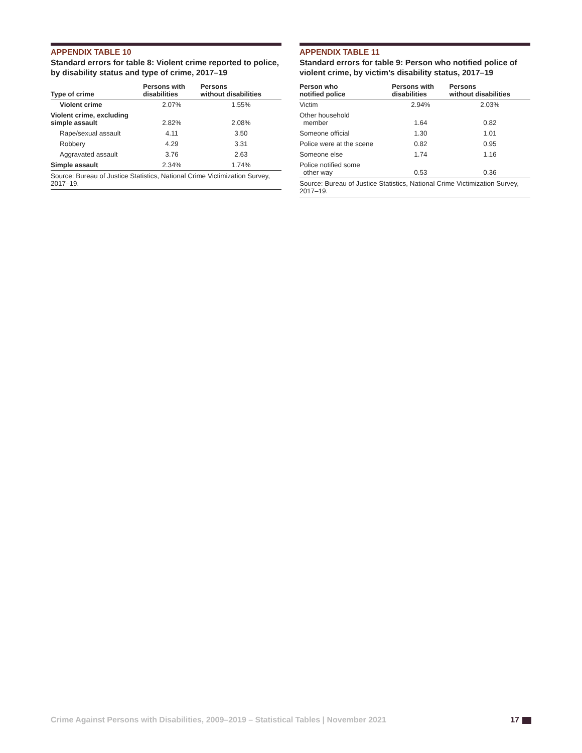APPENDIX TABLE 10
Standard errors for table 8: Violent crime reported to police, by disability status and type of crime, 2017–19
| Type of crime | Persons with disabilities | Persons without disabilities |
| --- | --- | --- |
| Violent crime | 2.07% | 1.55% |
| Violent crime, excluding simple assault | 2.82% | 2.08% |
| Rape/sexual assault | 4.11 | 3.50 |
| Robbery | 4.29 | 3.31 |
| Aggravated assault | 3.76 | 2.63 |
| Simple assault | 2.34% | 1.74% |
| Source: Bureau of Justice Statistics, National Crime Victimization Survey, 2017–19. | | |
APPENDIX TABLE 11
Standard errors for table 9: Person who notified police of violent crime, by victim’s disability status, 2017–19
| Person who notified police | Persons with disabilities | Persons without disabilities |
| --- | --- | --- |
| Victim | 2.94% | 2.03% |
| Other household member | 1.64 | 0.82 |
| Someone official | 1.30 | 1.01 |
| Police were at the scene | 0.82 | 0.95 |
| Someone else | 1.74 | 1.16 |
| Police notified some other way | 0.53 | 0.36 |
| Source: Bureau of Justice Statistics, National Crime Victimization Survey, 2017–19. | | |
Crime Against Persons with Disabilities, 2009–2019 – Statistical Tables | November 2021 17